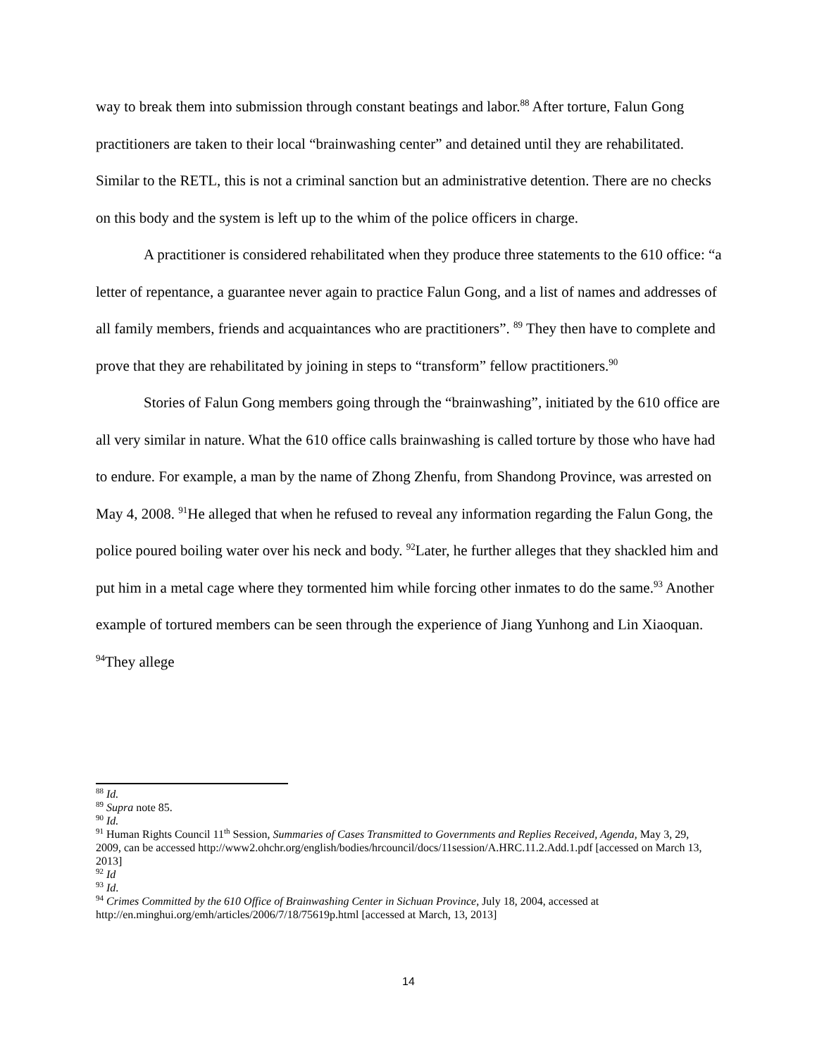way to break them into submission through constant beatings and labor.<sup>88</sup> After torture, Falun Gong practitioners are taken to their local “brainwashing center” and detained until they are rehabilitated. Similar to the RETL, this is not a criminal sanction but an administrative detention. There are no checks on this body and the system is left up to the whim of the police officers in charge.
A practitioner is considered rehabilitated when they produce three statements to the 610 office: “a letter of repentance, a guarantee never again to practice Falun Gong, and a list of names and addresses of all family members, friends and acquaintances who are practitioners”. <sup>89</sup> They then have to complete and prove that they are rehabilitated by joining in steps to “transform” fellow practitioners.<sup>90</sup>
Stories of Falun Gong members going through the “brainwashing”, initiated by the 610 office are all very similar in nature. What the 610 office calls brainwashing is called torture by those who have had to endure. For example, a man by the name of Zhong Zhenfu, from Shandong Province, was arrested on May 4, 2008. <sup>91</sup>He alleged that when he refused to reveal any information regarding the Falun Gong, the police poured boiling water over his neck and body. <sup>92</sup>Later, he further alleges that they shackled him and put him in a metal cage where they tormented him while forcing other inmates to do the same.<sup>93</sup> Another example of tortured members can be seen through the experience of Jiang Yunhong and Lin Xiaoquan. <sup>94</sup>They allege
<sup>88</sup> Id.
<sup>89</sup> Supra note 85.
<sup>90</sup> Id.
<sup>91</sup> Human Rights Council 11<sup>th</sup> Session, Summaries of Cases Transmitted to Governments and Replies Received, Agenda, May 3, 29, 2009, can be accessed http://www2.ohchr.org/english/bodies/hrcouncil/docs/11session/A.HRC.11.2.Add.1.pdf [accessed on March 13, 2013]
<sup>92</sup> Id
<sup>93</sup> Id.
<sup>94</sup> Crimes Committed by the 610 Office of Brainwashing Center in Sichuan Province, July 18, 2004, accessed at http://en.minghui.org/emh/articles/2006/7/18/75619p.html [accessed at March, 13, 2013]
14